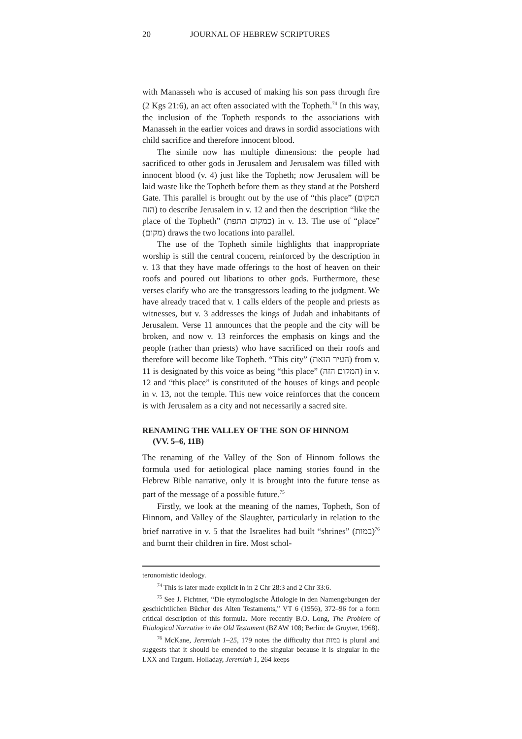20 JOURNAL OF HEBREW SCRIPTURES
with Manasseh who is accused of making his son pass through fire (2 Kgs 21:6), an act often associated with the Topheth.<sup>74</sup> In this way, the inclusion of the Topheth responds to the associations with Manasseh in the earlier voices and draws in sordid associations with child sacrifice and therefore innocent blood.
The simile now has multiple dimensions: the people had sacrificed to other gods in Jerusalem and Jerusalem was filled with innocent blood (v. 4) just like the Topheth; now Jerusalem will be laid waste like the Topheth before them as they stand at the Potsherd Gate. This parallel is brought out by the use of “this place” (המקום הזה) to describe Jerusalem in v. 12 and then the description “like the place of the Topheth” (כמקום התפת) in v. 13. The use of “place” (מקום) draws the two locations into parallel.
The use of the Topheth simile highlights that inappropriate worship is still the central concern, reinforced by the description in v. 13 that they have made offerings to the host of heaven on their roofs and poured out libations to other gods. Furthermore, these verses clarify who are the transgressors leading to the judgment. We have already traced that v. 1 calls elders of the people and priests as witnesses, but v. 3 addresses the kings of Judah and inhabitants of Jerusalem. Verse 11 announces that the people and the city will be broken, and now v. 13 reinforces the emphasis on kings and the people (rather than priests) who have sacrificed on their roofs and therefore will become like Topheth. “This city” (העיר הזאת) from v. 11 is designated by this voice as being “this place” (המקום הזה) in v. 12 and “this place” is constituted of the houses of kings and people in v. 13, not the temple. This new voice reinforces that the concern is with Jerusalem as a city and not necessarily a sacred site.
RENAMING THE VALLEY OF THE SON OF HINNOM
(VV. 5–6, 11B)
The renaming of the Valley of the Son of Hinnom follows the formula used for aetiological place naming stories found in the Hebrew Bible narrative, only it is brought into the future tense as part of the message of a possible future.<sup>75</sup>
Firstly, we look at the meaning of the names, Topheth, Son of Hinnom, and Valley of the Slaughter, particularly in relation to the brief narrative in v. 5 that the Israelites had built “shrines” (במות)<sup>76</sup> and burnt their children in fire. Most schol-
teronomistic ideology.
<sup>74</sup> This is later made explicit in in 2 Chr 28:3 and 2 Chr 33:6.
<sup>75</sup> See J. Fichtner, “Die etymologische Ätiologie in den Namengebungen der geschichtlichen Bücher des Alten Testaments,” VT 6 (1956), 372–96 for a form critical description of this formula. More recently B.O. Long, The Problem of Etiological Narrative in the Old Testament (BZAW 108; Berlin: de Gruyter, 1968).
<sup>76</sup> McKane, Jeremiah 1–25, 179 notes the difficulty that במות is plural and suggests that it should be emended to the singular because it is singular in the LXX and Targum. Holladay, Jeremiah 1, 264 keeps